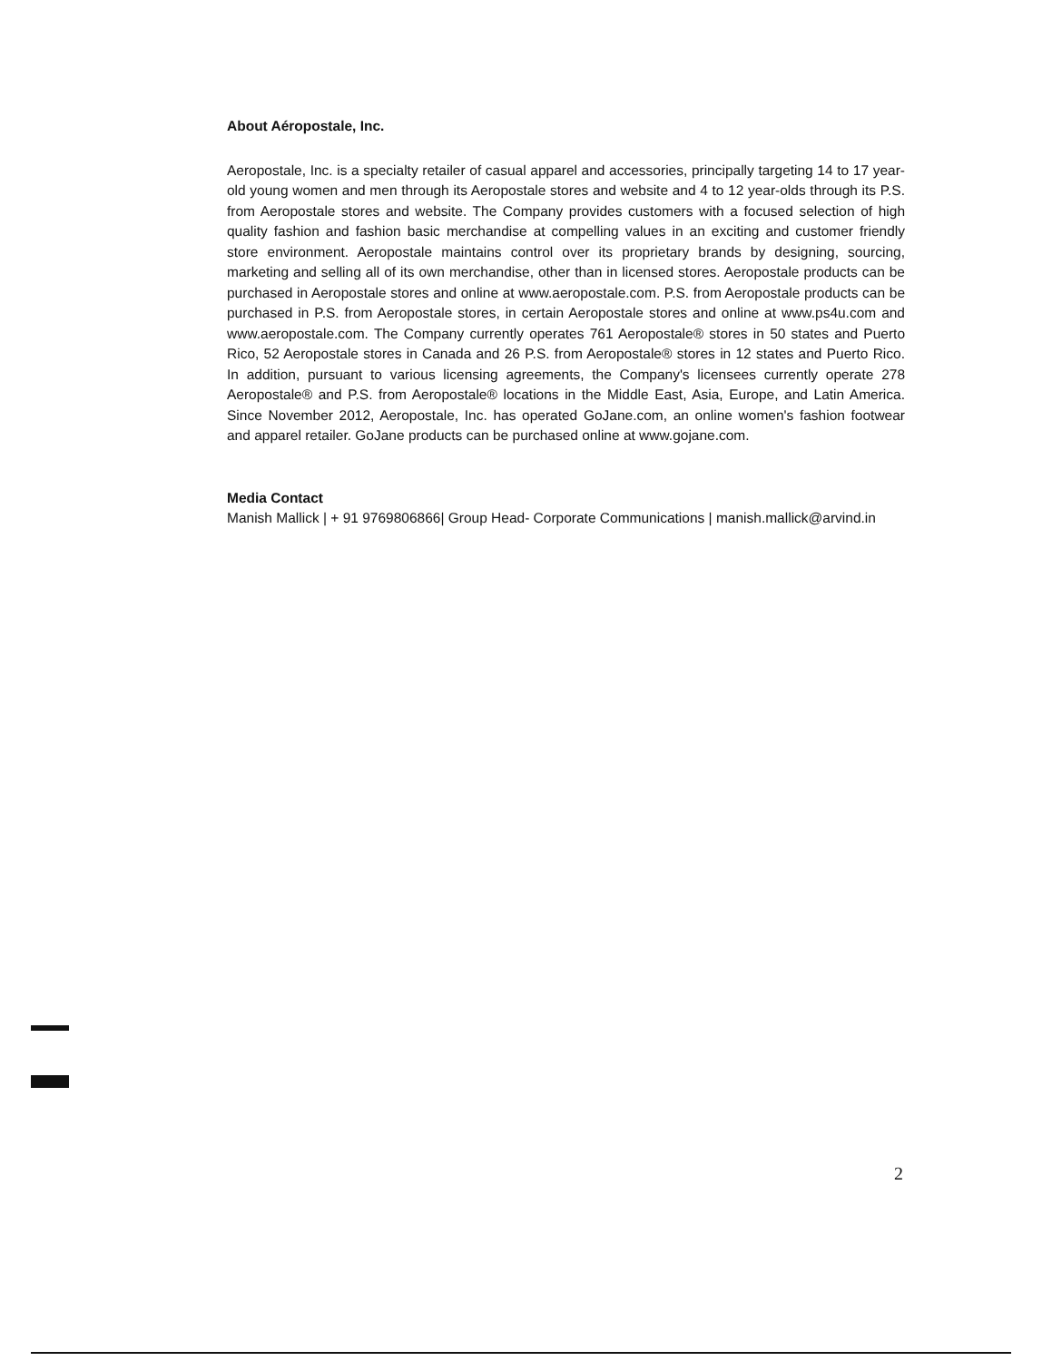About Aéropostale, Inc.
Aeropostale, Inc. is a specialty retailer of casual apparel and accessories, principally targeting 14 to 17 year-old young women and men through its Aeropostale stores and website and 4 to 12 year-olds through its P.S. from Aeropostale stores and website. The Company provides customers with a focused selection of high quality fashion and fashion basic merchandise at compelling values in an exciting and customer friendly store environment. Aeropostale maintains control over its proprietary brands by designing, sourcing, marketing and selling all of its own merchandise, other than in licensed stores. Aeropostale products can be purchased in Aeropostale stores and online at www.aeropostale.com. P.S. from Aeropostale products can be purchased in P.S. from Aeropostale stores, in certain Aeropostale stores and online at www.ps4u.com and www.aeropostale.com. The Company currently operates 761 Aeropostale® stores in 50 states and Puerto Rico, 52 Aeropostale stores in Canada and 26 P.S. from Aeropostale® stores in 12 states and Puerto Rico. In addition, pursuant to various licensing agreements, the Company's licensees currently operate 278 Aeropostale® and P.S. from Aeropostale® locations in the Middle East, Asia, Europe, and Latin America. Since November 2012, Aeropostale, Inc. has operated GoJane.com, an online women's fashion footwear and apparel retailer. GoJane products can be purchased online at www.gojane.com.
Media Contact
Manish Mallick | + 91 9769806866| Group Head- Corporate Communications | manish.mallick@arvind.in
2